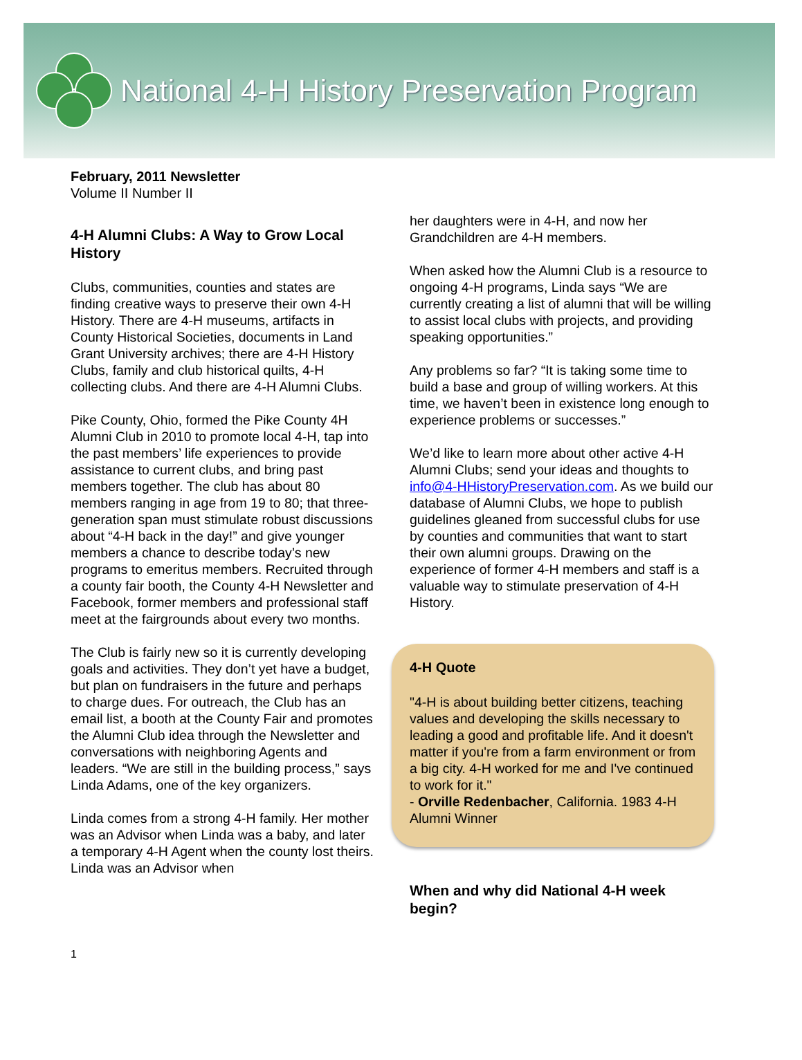National 4-H History Preservation Program
February, 2011 Newsletter
Volume II Number II
4-H Alumni Clubs: A Way to Grow Local History
Clubs, communities, counties and states are finding creative ways to preserve their own 4-H History. There are 4-H museums, artifacts in County Historical Societies, documents in Land Grant University archives; there are 4-H History Clubs, family and club historical quilts, 4-H collecting clubs. And there are 4-H Alumni Clubs.
Pike County, Ohio, formed the Pike County 4H Alumni Club in 2010 to promote local 4-H, tap into the past members’ life experiences to provide assistance to current clubs, and bring past members together. The club has about 80 members ranging in age from 19 to 80; that three-generation span must stimulate robust discussions about “4-H back in the day!” and give younger members a chance to describe today’s new programs to emeritus members. Recruited through a county fair booth, the County 4-H Newsletter and Facebook, former members and professional staff meet at the fairgrounds about every two months.
The Club is fairly new so it is currently developing goals and activities. They don’t yet have a budget, but plan on fundraisers in the future and perhaps to charge dues. For outreach, the Club has an email list, a booth at the County Fair and promotes the Alumni Club idea through the Newsletter and conversations with neighboring Agents and leaders. “We are still in the building process,” says Linda Adams, one of the key organizers.
Linda comes from a strong 4-H family. Her mother was an Advisor when Linda was a baby, and later a temporary 4-H Agent when the county lost theirs. Linda was an Advisor when
her daughters were in 4-H, and now her Grandchildren are 4-H members.
When asked how the Alumni Club is a resource to ongoing 4-H programs, Linda says “We are currently creating a list of alumni that will be willing to assist local clubs with projects, and providing speaking opportunities.”
Any problems so far? “It is taking some time to build a base and group of willing workers. At this time, we haven’t been in existence long enough to experience problems or successes.”
We’d like to learn more about other active 4-H Alumni Clubs; send your ideas and thoughts to info@4-HHistoryPreservation.com. As we build our database of Alumni Clubs, we hope to publish guidelines gleaned from successful clubs for use by counties and communities that want to start their own alumni groups. Drawing on the experience of former 4-H members and staff is a valuable way to stimulate preservation of 4-H History.
4-H Quote
"4-H is about building better citizens, teaching values and developing the skills necessary to leading a good and profitable life. And it doesn't matter if you're from a farm environment or from a big city. 4-H worked for me and I've continued to work for it."
- Orville Redenbacher, California. 1983 4-H Alumni Winner
When and why did National 4-H week begin?
1